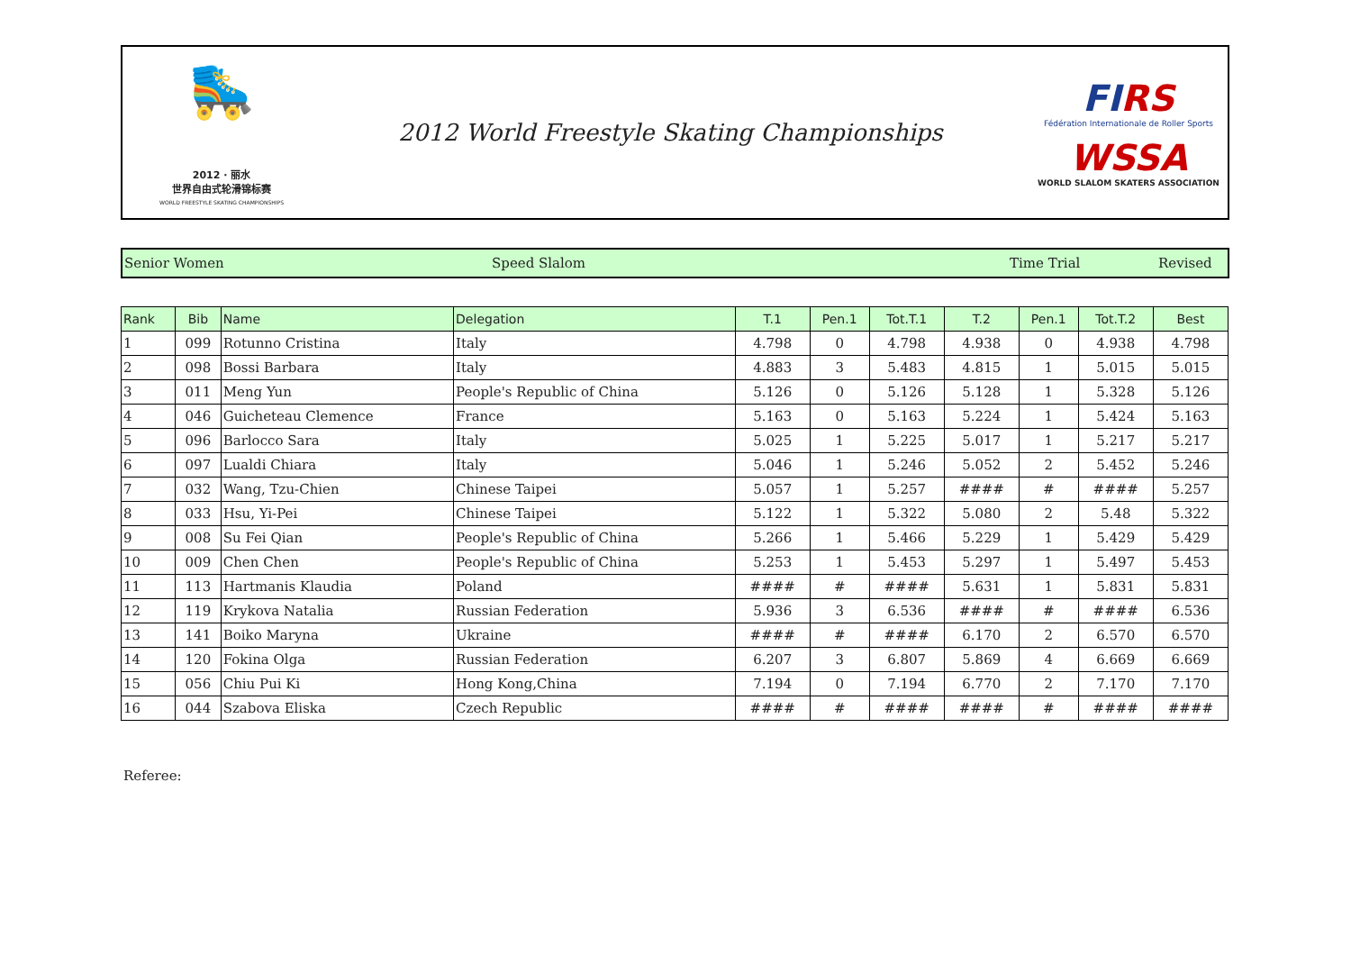🛼
2012 · 丽水
世界自由式轮滑锦标赛
WORLD FREESTYLE SKATING CHAMPIONSHIPS
2012 World Freestyle Skating Championships
FIRS
Fédération Internationale de Roller Sports
WSSA
WORLD SLALOM SKATERS ASSOCIATION
Senior Women Speed Slalom Time Trial Revised
| Rank | Bib | Name | Delegation | T.1 | Pen.1 | Tot.T.1 | T.2 | Pen.1 | Tot.T.2 | Best |
| --- | --- | --- | --- | --- | --- | --- | --- | --- | --- | --- |
| 1 | 099 | Rotunno Cristina | Italy | 4.798 | 0 | 4.798 | 4.938 | 0 | 4.938 | 4.798 |
| 2 | 098 | Bossi Barbara | Italy | 4.883 | 3 | 5.483 | 4.815 | 1 | 5.015 | 5.015 |
| 3 | 011 | Meng Yun | People's Republic of China | 5.126 | 0 | 5.126 | 5.128 | 1 | 5.328 | 5.126 |
| 4 | 046 | Guicheteau Clemence | France | 5.163 | 0 | 5.163 | 5.224 | 1 | 5.424 | 5.163 |
| 5 | 096 | Barlocco Sara | Italy | 5.025 | 1 | 5.225 | 5.017 | 1 | 5.217 | 5.217 |
| 6 | 097 | Lualdi Chiara | Italy | 5.046 | 1 | 5.246 | 5.052 | 2 | 5.452 | 5.246 |
| 7 | 032 | Wang, Tzu-Chien | Chinese Taipei | 5.057 | 1 | 5.257 | #### | # | #### | 5.257 |
| 8 | 033 | Hsu, Yi-Pei | Chinese Taipei | 5.122 | 1 | 5.322 | 5.080 | 2 | 5.48 | 5.322 |
| 9 | 008 | Su Fei Qian | People's Republic of China | 5.266 | 1 | 5.466 | 5.229 | 1 | 5.429 | 5.429 |
| 10 | 009 | Chen Chen | People's Republic of China | 5.253 | 1 | 5.453 | 5.297 | 1 | 5.497 | 5.453 |
| 11 | 113 | Hartmanis Klaudia | Poland | #### | # | #### | 5.631 | 1 | 5.831 | 5.831 |
| 12 | 119 | Krykova Natalia | Russian Federation | 5.936 | 3 | 6.536 | #### | # | #### | 6.536 |
| 13 | 141 | Boiko Maryna | Ukraine | #### | # | #### | 6.170 | 2 | 6.570 | 6.570 |
| 14 | 120 | Fokina Olga | Russian Federation | 6.207 | 3 | 6.807 | 5.869 | 4 | 6.669 | 6.669 |
| 15 | 056 | Chiu Pui Ki | Hong Kong,China | 7.194 | 0 | 7.194 | 6.770 | 2 | 7.170 | 7.170 |
| 16 | 044 | Szabova Eliska | Czech Republic | #### | # | #### | #### | # | #### | #### |
Referee: